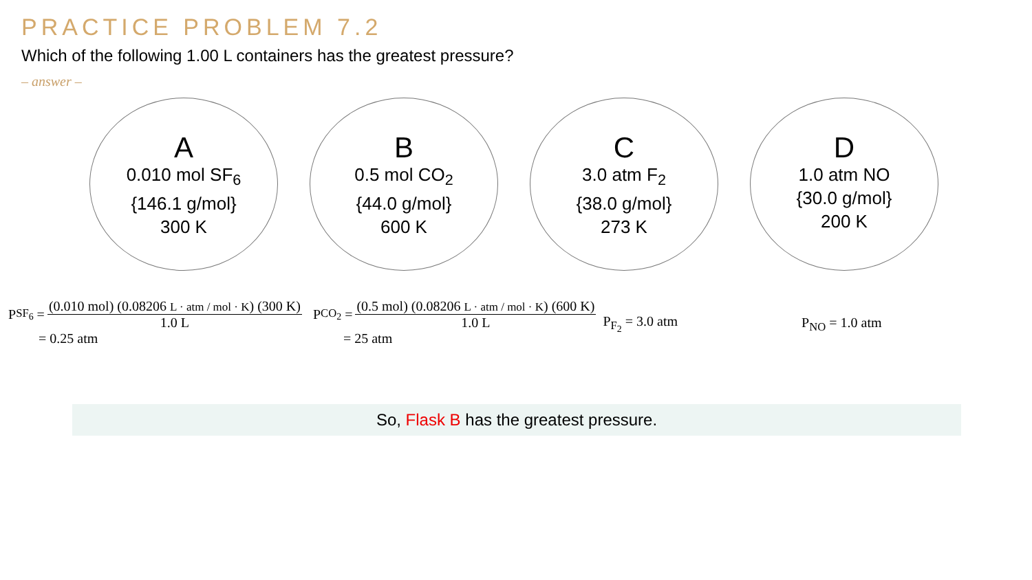PRACTICE PROBLEM 7.2
Which of the following 1.00 L containers has the greatest pressure?
– answer –
A
0.010 mol SF<sub>6</sub>
{146.1 g/mol}
300 K
B
0.5 mol CO<sub>2</sub>
{44.0 g/mol}
600 K
C
3.0 atm F<sub>2</sub>
{38.0 g/mol}
273 K
D
1.0 atm NO
{30.0 g/mol}
200 K
P<sub>SF<sub>6</sub></sub> = (0.010 mol) (0.08206 L · atm / mol · K) (300 K) 1.0 L
= 0.25 atm
P<sub>CO<sub>2</sub></sub> = (0.5 mol) (0.08206 L · atm / mol · K) (600 K) 1.0 L
= 25 atm
P<sub>F<sub>2</sub></sub> = 3.0 atm P<sub>NO</sub> = 1.0 atm
So, Flask B has the greatest pressure.